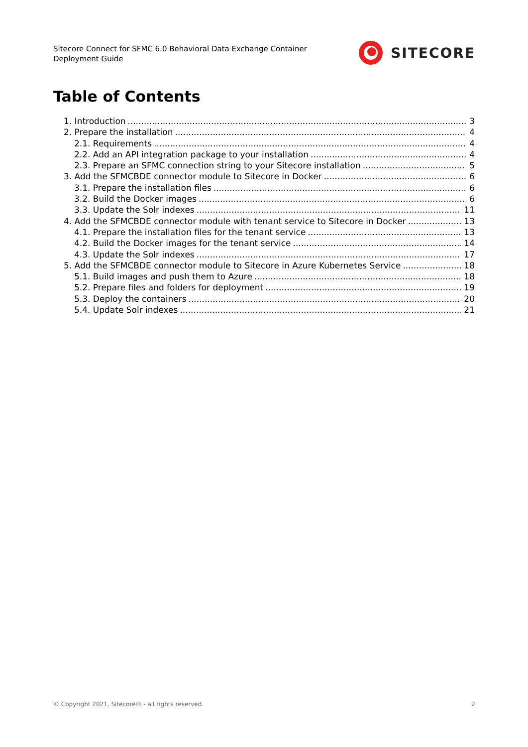Sitecore Connect for SFMC 6.0 Behavioral Data Exchange Container
Deployment Guide
SITECORE
Table of Contents
1. Introduction 3
2. Prepare the installation 4
2.1. Requirements 4
2.2. Add an API integration package to your installation 4
2.3. Prepare an SFMC connection string to your Sitecore installation 5
3. Add the SFMCBDE connector module to Sitecore in Docker 6
3.1. Prepare the installation files 6
3.2. Build the Docker images 6
3.3. Update the Solr indexes 11
4. Add the SFMCBDE connector module with tenant service to Sitecore in Docker 13
4.1. Prepare the installation files for the tenant service 13
4.2. Build the Docker images for the tenant service 14
4.3. Update the Solr indexes 17
5. Add the SFMCBDE connector module to Sitecore in Azure Kubernetes Service 18
5.1. Build images and push them to Azure 18
5.2. Prepare files and folders for deployment 19
5.3. Deploy the containers 20
5.4. Update Solr indexes 21
© Copyright 2021, Sitecore® - all rights reserved. 2